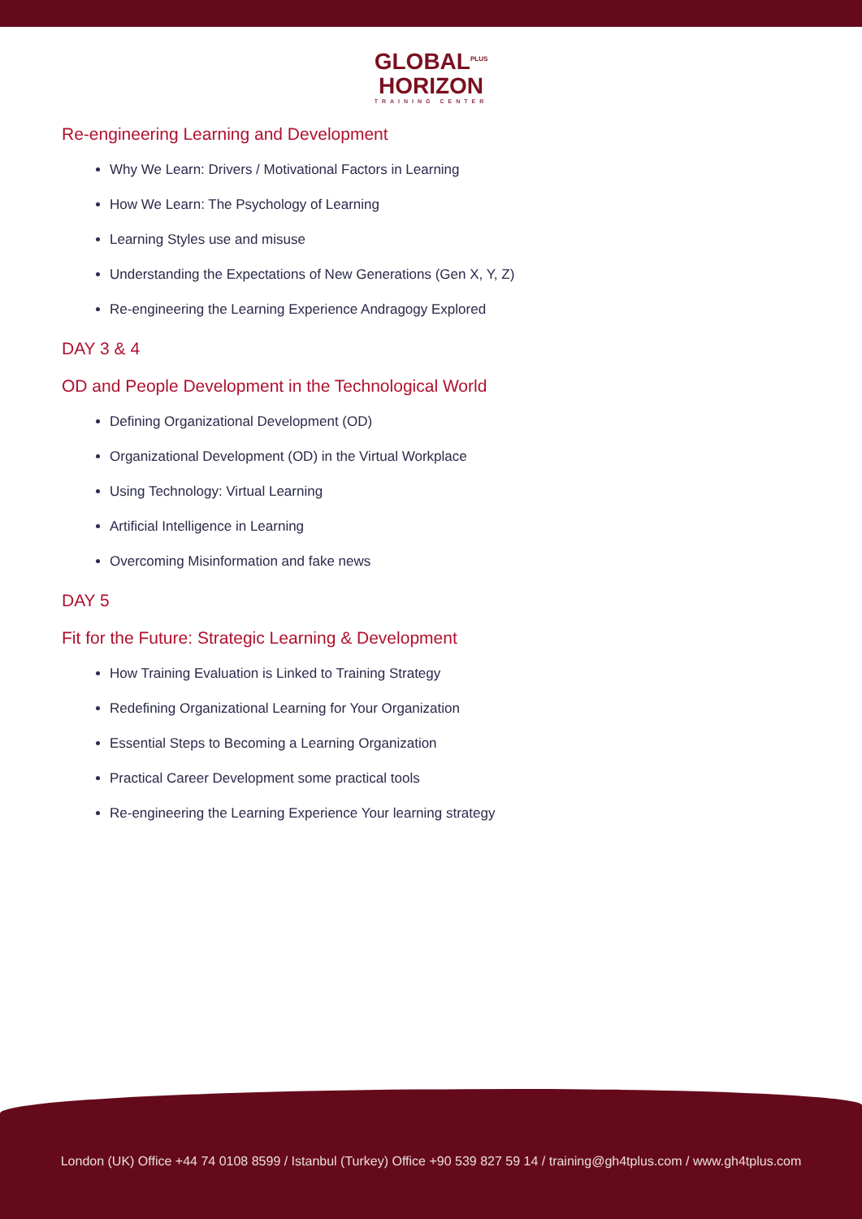GLOBAL<sup>PLUS</sup>
HORIZON
TRAINING CENTER
Re-engineering Learning and Development
Why We Learn: Drivers / Motivational Factors in Learning
How We Learn: The Psychology of Learning
Learning Styles use and misuse
Understanding the Expectations of New Generations (Gen X, Y, Z)
Re-engineering the Learning Experience Andragogy Explored
DAY 3 & 4
OD and People Development in the Technological World
Defining Organizational Development (OD)
Organizational Development (OD) in the Virtual Workplace
Using Technology: Virtual Learning
Artificial Intelligence in Learning
Overcoming Misinformation and fake news
DAY 5
Fit for the Future: Strategic Learning & Development
How Training Evaluation is Linked to Training Strategy
Redefining Organizational Learning for Your Organization
Essential Steps to Becoming a Learning Organization
Practical Career Development some practical tools
Re-engineering the Learning Experience Your learning strategy
London (UK) Office +44 74 0108 8599 / Istanbul (Turkey) Office +90 539 827 59 14 / training@gh4tplus.com / www.gh4tplus.com